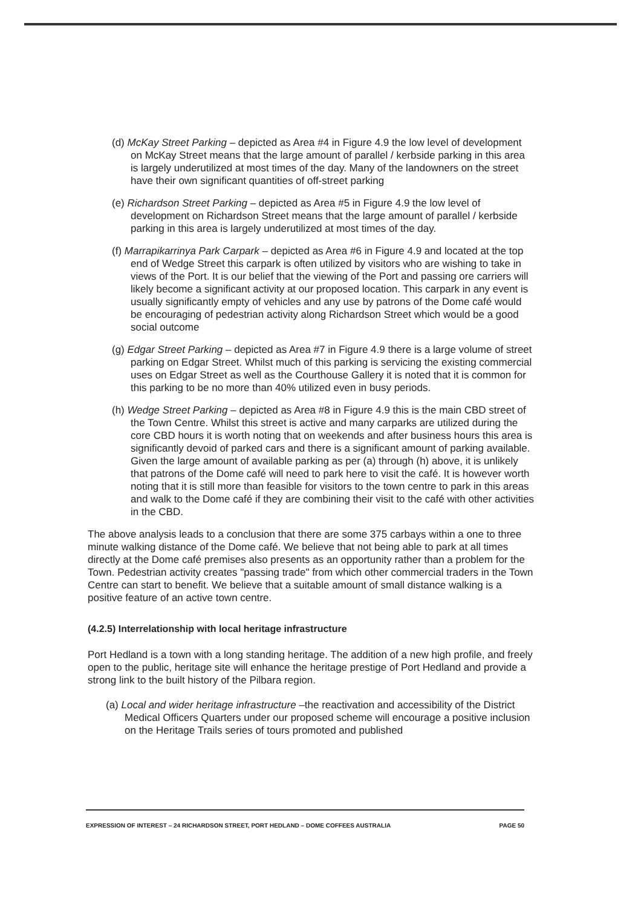(d) McKay Street Parking – depicted as Area #4 in Figure 4.9 the low level of development on McKay Street means that the large amount of parallel / kerbside parking in this area is largely underutilized at most times of the day. Many of the landowners on the street have their own significant quantities of off-street parking
(e) Richardson Street Parking – depicted as Area #5 in Figure 4.9 the low level of development on Richardson Street means that the large amount of parallel / kerbside parking in this area is largely underutilized at most times of the day.
(f) Marrapikarrinya Park Carpark – depicted as Area #6 in Figure 4.9 and located at the top end of Wedge Street this carpark is often utilized by visitors who are wishing to take in views of the Port. It is our belief that the viewing of the Port and passing ore carriers will likely become a significant activity at our proposed location. This carpark in any event is usually significantly empty of vehicles and any use by patrons of the Dome café would be encouraging of pedestrian activity along Richardson Street which would be a good social outcome
(g) Edgar Street Parking – depicted as Area #7 in Figure 4.9 there is a large volume of street parking on Edgar Street. Whilst much of this parking is servicing the existing commercial uses on Edgar Street as well as the Courthouse Gallery it is noted that it is common for this parking to be no more than 40% utilized even in busy periods.
(h) Wedge Street Parking – depicted as Area #8 in Figure 4.9 this is the main CBD street of the Town Centre. Whilst this street is active and many carparks are utilized during the core CBD hours it is worth noting that on weekends and after business hours this area is significantly devoid of parked cars and there is a significant amount of parking available. Given the large amount of available parking as per (a) through (h) above, it is unlikely that patrons of the Dome café will need to park here to visit the café. It is however worth noting that it is still more than feasible for visitors to the town centre to park in this areas and walk to the Dome café if they are combining their visit to the café with other activities in the CBD.
The above analysis leads to a conclusion that there are some 375 carbays within a one to three minute walking distance of the Dome café. We believe that not being able to park at all times directly at the Dome café premises also presents as an opportunity rather than a problem for the Town. Pedestrian activity creates "passing trade" from which other commercial traders in the Town Centre can start to benefit. We believe that a suitable amount of small distance walking is a positive feature of an active town centre.
(4.2.5) Interrelationship with local heritage infrastructure
Port Hedland is a town with a long standing heritage. The addition of a new high profile, and freely open to the public, heritage site will enhance the heritage prestige of Port Hedland and provide a strong link to the built history of the Pilbara region.
(a) Local and wider heritage infrastructure –the reactivation and accessibility of the District Medical Officers Quarters under our proposed scheme will encourage a positive inclusion on the Heritage Trails series of tours promoted and published
EXPRESSION OF INTEREST – 24 RICHARDSON STREET, PORT HEDLAND – DOME COFFEES AUSTRALIA PAGE 50